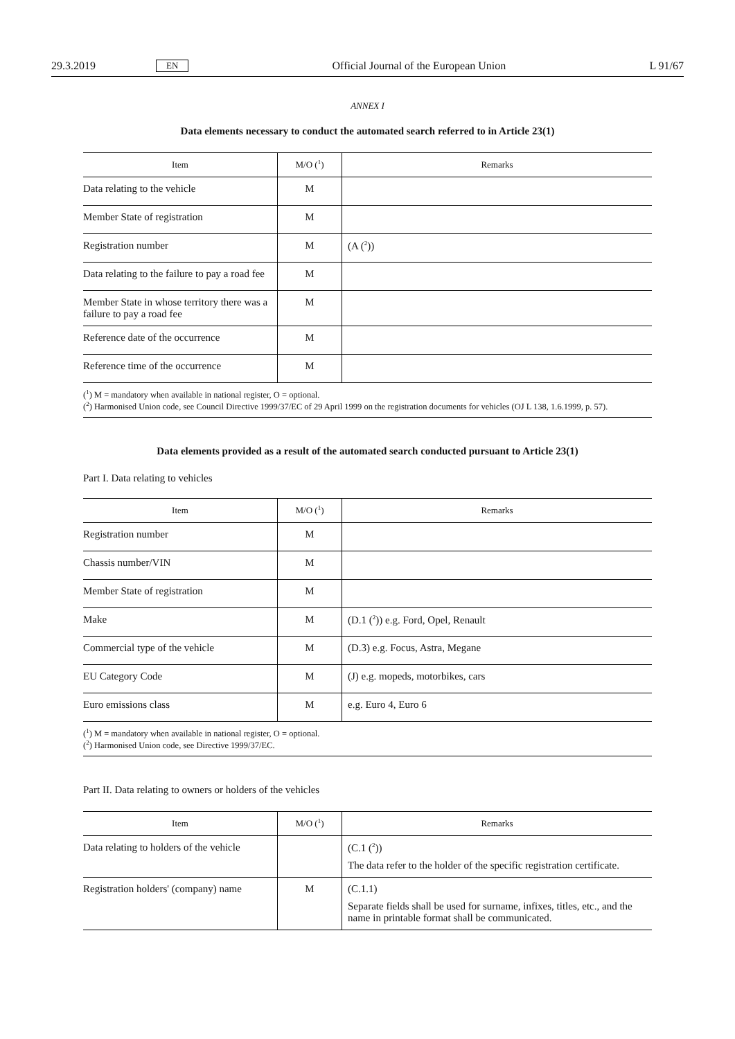29.3.2019 EN Official Journal of the European Union L 91/67
ANNEX I
Data elements necessary to conduct the automated search referred to in Article 23(1)
| Item | M/O (<sup>1</sup>) | Remarks |
| --- | --- | --- |
| Data relating to the vehicle | M | |
| Member State of registration | M | |
| Registration number | M | (A (<sup>2</sup>)) |
| Data relating to the failure to pay a road fee | M | |
| Member State in whose territory there was a failure to pay a road fee | M | |
| Reference date of the occurrence | M | |
| Reference time of the occurrence | M | |
(<sup>1</sup>) M = mandatory when available in national register, O = optional.
(<sup>2</sup>) Harmonised Union code, see Council Directive 1999/37/EC of 29 April 1999 on the registration documents for vehicles (OJ L 138, 1.6.1999, p. 57).
Data elements provided as a result of the automated search conducted pursuant to Article 23(1)
Part I. Data relating to vehicles
| Item | M/O (<sup>1</sup>) | Remarks |
| --- | --- | --- |
| Registration number | M | |
| Chassis number/VIN | M | |
| Member State of registration | M | |
| Make | M | (D.1 (<sup>2</sup>)) e.g. Ford, Opel, Renault |
| Commercial type of the vehicle | M | (D.3) e.g. Focus, Astra, Megane |
| EU Category Code | M | (J) e.g. mopeds, motorbikes, cars |
| Euro emissions class | M | e.g. Euro 4, Euro 6 |
(<sup>1</sup>) M = mandatory when available in national register, O = optional.
(<sup>2</sup>) Harmonised Union code, see Directive 1999/37/EC.
Part II. Data relating to owners or holders of the vehicles
| Item | M/O (<sup>1</sup>) | Remarks |
| --- | --- | --- |
| Data relating to holders of the vehicle | | (C.1 (<sup>2</sup>)) The data refer to the holder of the specific registration certificate. |
| Registration holders' (company) name | M | (C.1.1) Separate fields shall be used for surname, infixes, titles, etc., and the name in printable format shall be communicated. |